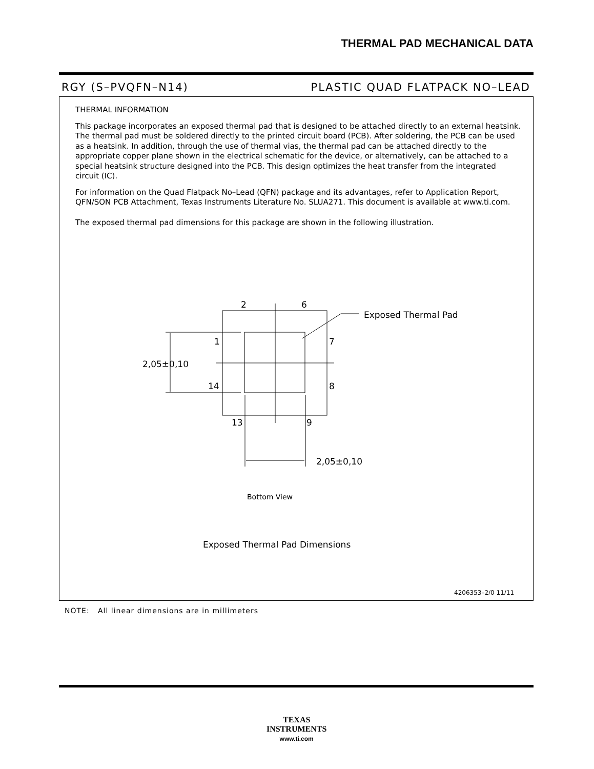THERMAL PAD MECHANICAL DATA
RGY (S–PVQFN–N14) PLASTIC QUAD FLATPACK NO–LEAD
THERMAL INFORMATION
This package incorporates an exposed thermal pad that is designed to be attached directly to an external heatsink. The thermal pad must be soldered directly to the printed circuit board (PCB). After soldering, the PCB can be used as a heatsink. In addition, through the use of thermal vias, the thermal pad can be attached directly to the appropriate copper plane shown in the electrical schematic for the device, or alternatively, can be attached to a special heatsink structure designed into the PCB. This design optimizes the heat transfer from the integrated circuit (IC).
For information on the Quad Flatpack No–Lead (QFN) package and its advantages, refer to Application Report, QFN/SON PCB Attachment, Texas Instruments Literature No. SLUA271. This document is available at www.ti.com.
The exposed thermal pad dimensions for this package are shown in the following illustration.
2
6
1
7
14
8
13
9
2,05±0,10
2,05±0,10
Exposed Thermal Pad
Bottom View
Exposed Thermal Pad Dimensions
4206353–2/0 11/11
NOTE: All linear dimensions are in millimeters
TEXAS
INSTRUMENTS
www.ti.com